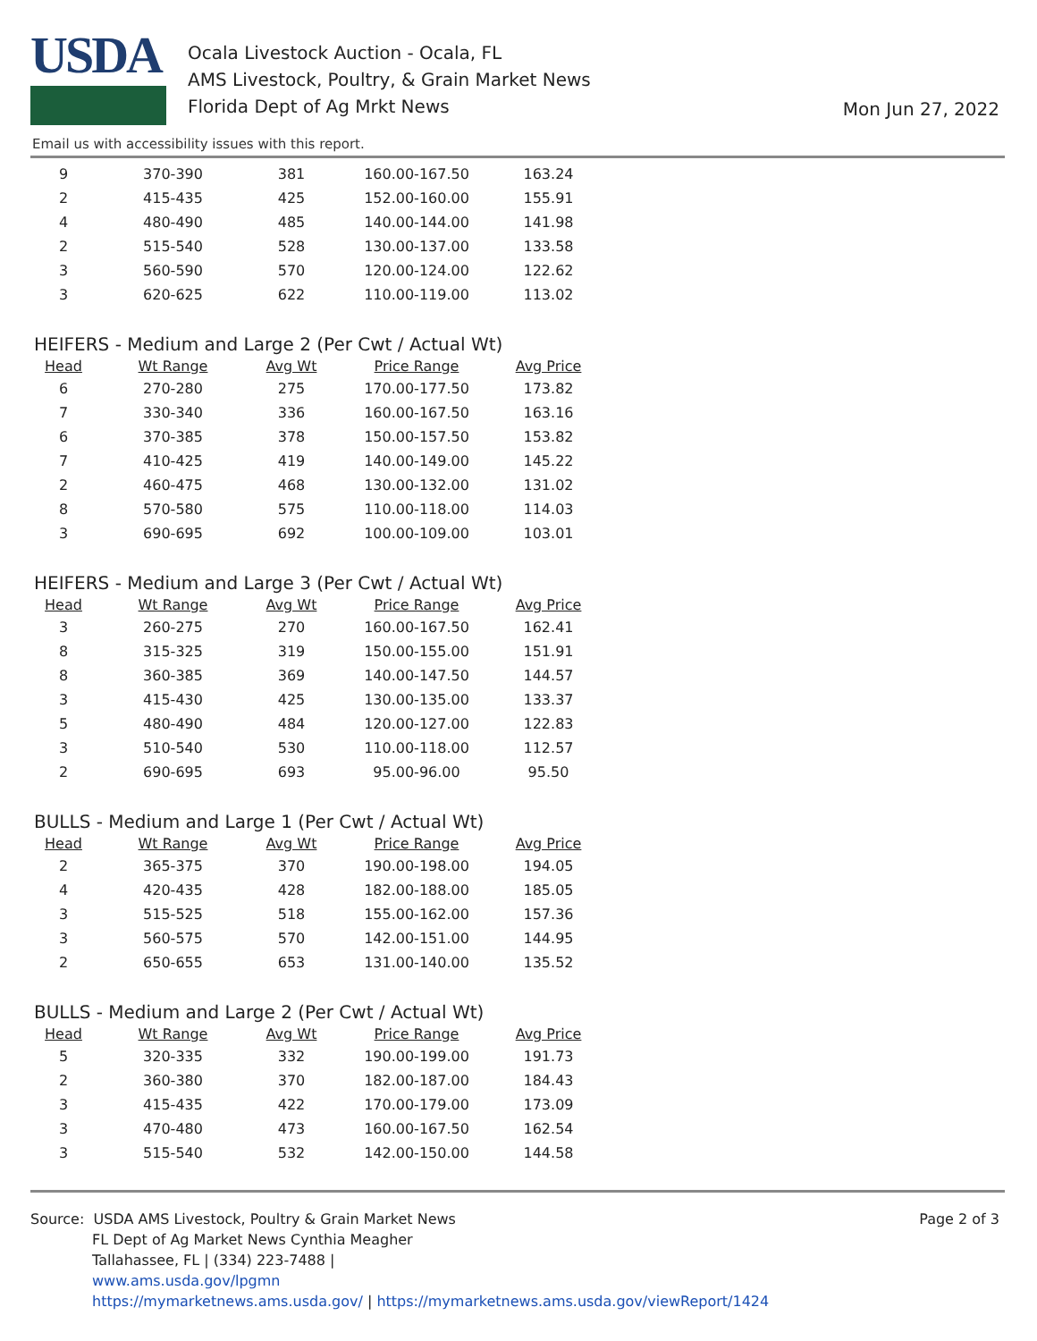USDA
Ocala Livestock Auction - Ocala, FL
AMS Livestock, Poultry, & Grain Market News
Florida Dept of Ag Mrkt News
Mon Jun 27, 2022
Email us with accessibility issues with this report.
| 9 | 370-390 | 381 | 160.00-167.50 | 163.24 |
| 2 | 415-435 | 425 | 152.00-160.00 | 155.91 |
| 4 | 480-490 | 485 | 140.00-144.00 | 141.98 |
| 2 | 515-540 | 528 | 130.00-137.00 | 133.58 |
| 3 | 560-590 | 570 | 120.00-124.00 | 122.62 |
| 3 | 620-625 | 622 | 110.00-119.00 | 113.02 |
HEIFERS - Medium and Large 2 (Per Cwt / Actual Wt)
| Head | Wt Range | Avg Wt | Price Range | Avg Price |
| --- | --- | --- | --- | --- |
| 6 | 270-280 | 275 | 170.00-177.50 | 173.82 |
| 7 | 330-340 | 336 | 160.00-167.50 | 163.16 |
| 6 | 370-385 | 378 | 150.00-157.50 | 153.82 |
| 7 | 410-425 | 419 | 140.00-149.00 | 145.22 |
| 2 | 460-475 | 468 | 130.00-132.00 | 131.02 |
| 8 | 570-580 | 575 | 110.00-118.00 | 114.03 |
| 3 | 690-695 | 692 | 100.00-109.00 | 103.01 |
HEIFERS - Medium and Large 3 (Per Cwt / Actual Wt)
| Head | Wt Range | Avg Wt | Price Range | Avg Price |
| --- | --- | --- | --- | --- |
| 3 | 260-275 | 270 | 160.00-167.50 | 162.41 |
| 8 | 315-325 | 319 | 150.00-155.00 | 151.91 |
| 8 | 360-385 | 369 | 140.00-147.50 | 144.57 |
| 3 | 415-430 | 425 | 130.00-135.00 | 133.37 |
| 5 | 480-490 | 484 | 120.00-127.00 | 122.83 |
| 3 | 510-540 | 530 | 110.00-118.00 | 112.57 |
| 2 | 690-695 | 693 | 95.00-96.00 | 95.50 |
BULLS - Medium and Large 1 (Per Cwt / Actual Wt)
| Head | Wt Range | Avg Wt | Price Range | Avg Price |
| --- | --- | --- | --- | --- |
| 2 | 365-375 | 370 | 190.00-198.00 | 194.05 |
| 4 | 420-435 | 428 | 182.00-188.00 | 185.05 |
| 3 | 515-525 | 518 | 155.00-162.00 | 157.36 |
| 3 | 560-575 | 570 | 142.00-151.00 | 144.95 |
| 2 | 650-655 | 653 | 131.00-140.00 | 135.52 |
BULLS - Medium and Large 2 (Per Cwt / Actual Wt)
| Head | Wt Range | Avg Wt | Price Range | Avg Price |
| --- | --- | --- | --- | --- |
| 5 | 320-335 | 332 | 190.00-199.00 | 191.73 |
| 2 | 360-380 | 370 | 182.00-187.00 | 184.43 |
| 3 | 415-435 | 422 | 170.00-179.00 | 173.09 |
| 3 | 470-480 | 473 | 160.00-167.50 | 162.54 |
| 3 | 515-540 | 532 | 142.00-150.00 | 144.58 |
Source: USDA AMS Livestock, Poultry & Grain Market News
FL Dept of Ag Market News Cynthia Meagher
Tallahassee, FL | (334) 223-7488 |
www.ams.usda.gov/lpgmn
https://mymarketnews.ams.usda.gov/ | https://mymarketnews.ams.usda.gov/viewReport/1424
Page 2 of 3